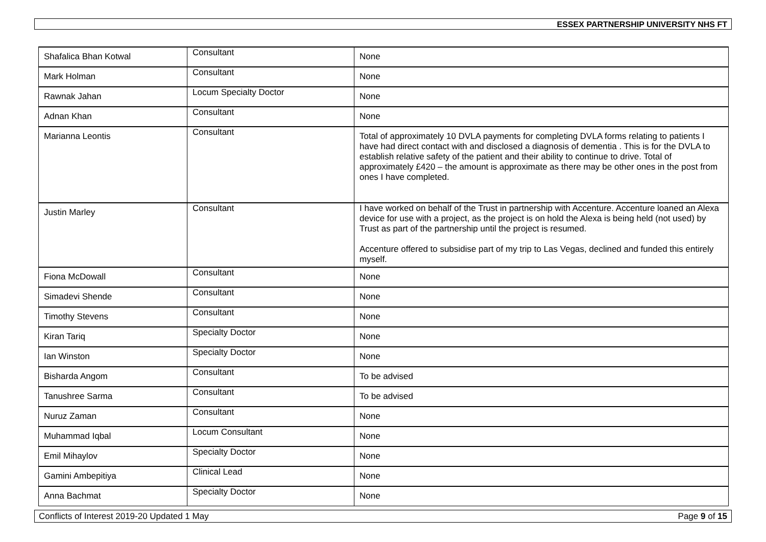ESSEX PARTNERSHIP UNIVERSITY NHS FT
| Shafalica Bhan Kotwal | Consultant | None |
| Mark Holman | Consultant | None |
| Rawnak Jahan | Locum Specialty Doctor | None |
| Adnan Khan | Consultant | None |
| Marianna Leontis | Consultant | Total of approximately 10 DVLA payments for completing DVLA forms relating to patients I have had direct contact with and disclosed a diagnosis of dementia . This is for the DVLA to establish relative safety of the patient and their ability to continue to drive. Total of approximately £420 – the amount is approximate as there may be other ones in the post from ones I have completed. |
| Justin Marley | Consultant | I have worked on behalf of the Trust in partnership with Accenture. Accenture loaned an Alexa device for use with a project, as the project is on hold the Alexa is being held (not used) by Trust as part of the partnership until the project is resumed. Accenture offered to subsidise part of my trip to Las Vegas, declined and funded this entirely myself. |
| Fiona McDowall | Consultant | None |
| Simadevi Shende | Consultant | None |
| Timothy Stevens | Consultant | None |
| Kiran Tariq | Specialty Doctor | None |
| Ian Winston | Specialty Doctor | None |
| Bisharda Angom | Consultant | To be advised |
| Tanushree Sarma | Consultant | To be advised |
| Nuruz Zaman | Consultant | None |
| Muhammad Iqbal | Locum Consultant | None |
| Emil Mihaylov | Specialty Doctor | None |
| Gamini Ambepitiya | Clinical Lead | None |
| Anna Bachmat | Specialty Doctor | None |
Conflicts of Interest 2019-20 Updated 1 May Page 9 of 15